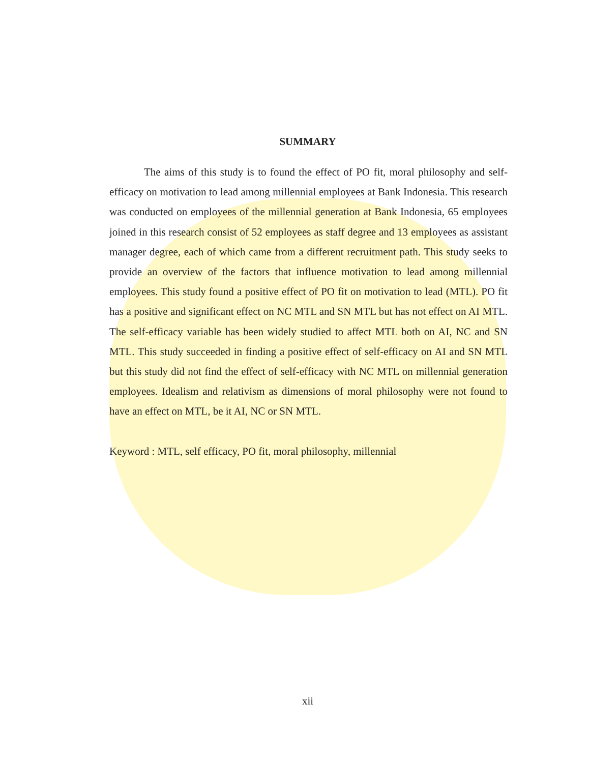SUMMARY
The aims of this study is to found the effect of PO fit, moral philosophy and self-efficacy on motivation to lead among millennial employees at Bank Indonesia. This research was conducted on employees of the millennial generation at Bank Indonesia, 65 employees joined in this research consist of 52 employees as staff degree and 13 employees as assistant manager degree, each of which came from a different recruitment path. This study seeks to provide an overview of the factors that influence motivation to lead among millennial employees. This study found a positive effect of PO fit on motivation to lead (MTL). PO fit has a positive and significant effect on NC MTL and SN MTL but has not effect on AI MTL. The self-efficacy variable has been widely studied to affect MTL both on AI, NC and SN MTL. This study succeeded in finding a positive effect of self-efficacy on AI and SN MTL but this study did not find the effect of self-efficacy with NC MTL on millennial generation employees. Idealism and relativism as dimensions of moral philosophy were not found to have an effect on MTL, be it AI, NC or SN MTL.
Keyword : MTL, self efficacy, PO fit, moral philosophy, millennial
xii